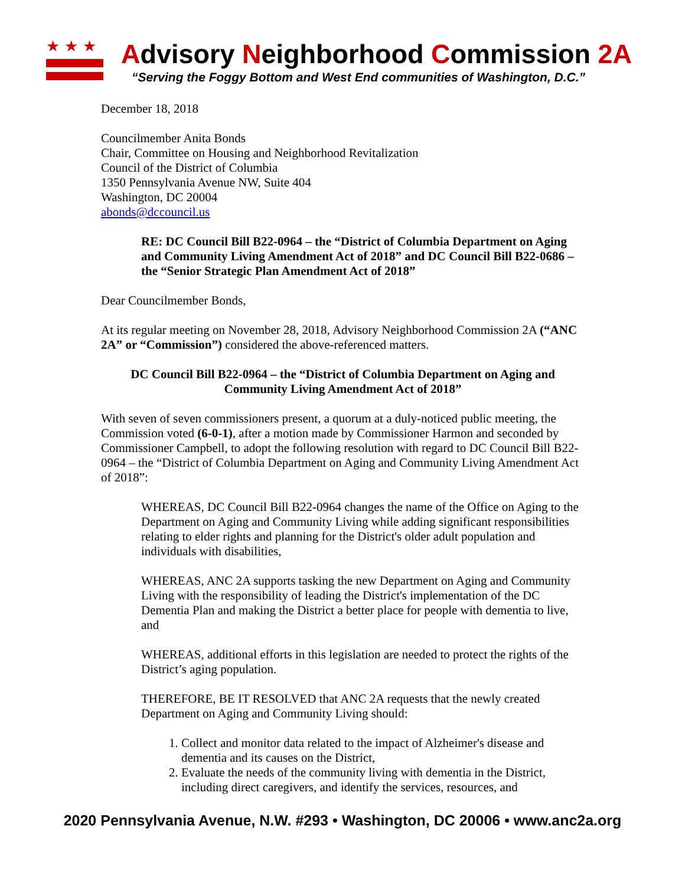★★★
Advisory Neighborhood Commission 2A
“Serving the Foggy Bottom and West End communities of Washington, D.C.”
December 18, 2018
Councilmember Anita Bonds
Chair, Committee on Housing and Neighborhood Revitalization
Council of the District of Columbia
1350 Pennsylvania Avenue NW, Suite 404
Washington, DC 20004
abonds@dccouncil.us
RE: DC Council Bill B22-0964 – the “District of Columbia Department on Aging and Community Living Amendment Act of 2018” and DC Council Bill B22-0686 – the “Senior Strategic Plan Amendment Act of 2018”
Dear Councilmember Bonds,
At its regular meeting on November 28, 2018, Advisory Neighborhood Commission 2A (“ANC 2A” or “Commission”) considered the above-referenced matters.
DC Council Bill B22-0964 – the “District of Columbia Department on Aging and Community Living Amendment Act of 2018”
With seven of seven commissioners present, a quorum at a duly-noticed public meeting, the Commission voted (6-0-1), after a motion made by Commissioner Harmon and seconded by Commissioner Campbell, to adopt the following resolution with regard to DC Council Bill B22-0964 – the “District of Columbia Department on Aging and Community Living Amendment Act of 2018”:
WHEREAS, DC Council Bill B22-0964 changes the name of the Office on Aging to the Department on Aging and Community Living while adding significant responsibilities relating to elder rights and planning for the District's older adult population and individuals with disabilities,
WHEREAS, ANC 2A supports tasking the new Department on Aging and Community Living with the responsibility of leading the District's implementation of the DC Dementia Plan and making the District a better place for people with dementia to live, and
WHEREAS, additional efforts in this legislation are needed to protect the rights of the District’s aging population.
THEREFORE, BE IT RESOLVED that ANC 2A requests that the newly created Department on Aging and Community Living should:
1. Collect and monitor data related to the impact of Alzheimer's disease and dementia and its causes on the District,
2. Evaluate the needs of the community living with dementia in the District, including direct caregivers, and identify the services, resources, and
2020 Pennsylvania Avenue, N.W. #293 • Washington, DC 20006 • www.anc2a.org